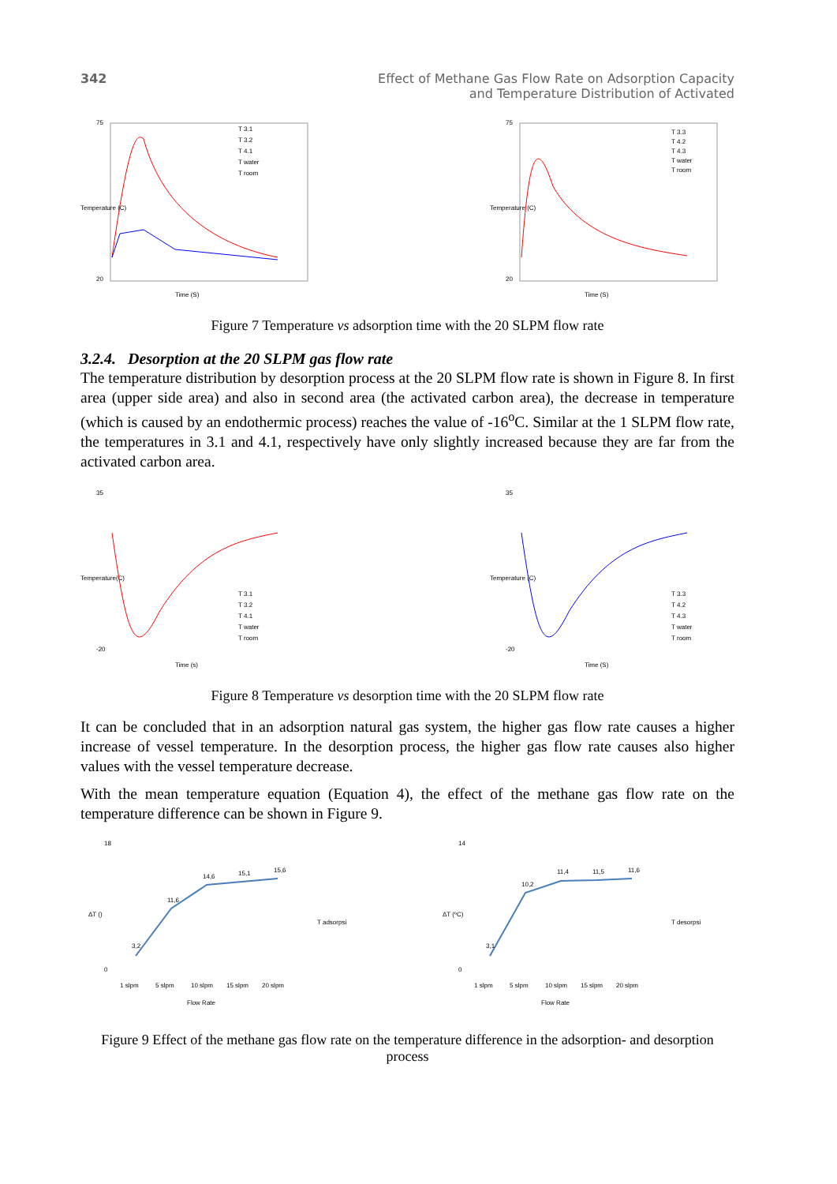342 Effect of Methane Gas Flow Rate on Adsorption Capacity
and Temperature Distribution of Activated
75
20
Time (S)
Temperature (C)
T 3.1
T 3.2
T 4.1
T water
T room
75
20
Time (S)
Temperature (C)
T 3.3
T 4.2
T 4.3
T water
T room
Figure 7 Temperature vs adsorption time with the 20 SLPM flow rate
3.2.4. Desorption at the 20 SLPM gas flow rate
The temperature distribution by desorption process at the 20 SLPM flow rate is shown in Figure 8. In first area (upper side area) and also in second area (the activated carbon area), the decrease in temperature (which is caused by an endothermic process) reaches the value of -16<sup>o</sup>C. Similar at the 1 SLPM flow rate, the temperatures in 3.1 and 4.1, respectively have only slightly increased because they are far from the activated carbon area.
35
-20
Time (s)
Temperature(C)
T 3.1
T 3.2
T 4.1
T water
T room
35
-20
Time (S)
Temperature (C)
T 3.3
T 4.2
T 4.3
T water
T room
Figure 8 Temperature vs desorption time with the 20 SLPM flow rate
It can be concluded that in an adsorption natural gas system, the higher gas flow rate causes a higher increase of vessel temperature. In the desorption process, the higher gas flow rate causes also higher values with the vessel temperature decrease.
With the mean temperature equation (Equation 4), the effect of the methane gas flow rate on the temperature difference can be shown in Figure 9.
ΔT ()
18
0
3,2
11,6
14,6
15,1
15,6
1 slpm
5 slpm
10 slpm
15 slpm
20 slpm
Flow Rate
T adsorpsi
ΔT (ºC)
14
0
3,1
10,2
11,4
11,5
11,6
1 slpm
5 slpm
10 slpm
15 slpm
20 slpm
Flow Rate
T desorpsi
Figure 9 Effect of the methane gas flow rate on the temperature difference in the adsorption- and desorption process